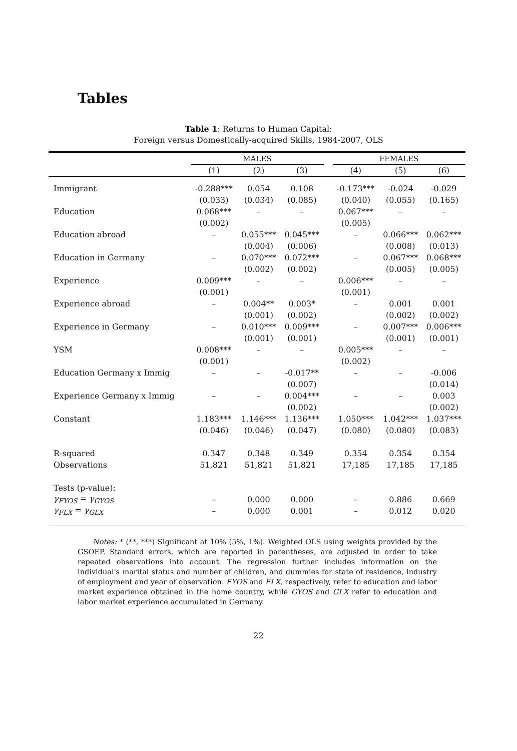Tables
Table 1: Returns to Human Capital:
Foreign versus Domestically-acquired Skills, 1984-2007, OLS
| | MALES | | | | FEMALES | | |
| --- | --- | --- | --- | --- | --- | --- | --- |
| | (1) | (2) | (3) | | (4) | (5) | (6) |
| Immigrant | -0.288*** | 0.054 | 0.108 | | -0.173*** | -0.024 | -0.029 |
| | (0.033) | (0.034) | (0.085) | | (0.040) | (0.055) | (0.165) |
| Education | 0.068*** | – | – | | 0.067*** | – | – |
| | (0.002) | | | | (0.005) | | |
| Education abroad | – | 0.055*** | 0.045*** | | – | 0.066*** | 0.062*** |
| | | (0.004) | (0.006) | | | (0.008) | (0.013) |
| Education in Germany | – | 0.070*** | 0.072*** | | – | 0.067*** | 0.068*** |
| | | (0.002) | (0.002) | | | (0.005) | (0.005) |
| Experience | 0.009*** | – | – | | 0.006*** | – | – |
| | (0.001) | | | | (0.001) | | |
| Experience abroad | – | 0.004** | 0.003* | | – | 0.001 | 0.001 |
| | | (0.001) | (0.002) | | | (0.002) | (0.002) |
| Experience in Germany | – | 0.010*** | 0.009*** | | – | 0.007*** | 0.006*** |
| | | (0.001) | (0.001) | | | (0.001) | (0.001) |
| YSM | 0.008*** | – | – | | 0.005*** | – | – |
| | (0.001) | | | | (0.002) | | |
| Education Germany x Immig | – | – | -0.017** | | – | – | -0.006 |
| | | | (0.007) | | | | (0.014) |
| Experience Germany x Immig | – | – | 0.004*** | | – | – | 0.003 |
| | | | (0.002) | | | | (0.002) |
| Constant | 1.183*** | 1.146*** | 1.136*** | | 1.050*** | 1.042*** | 1.037*** |
| | (0.046) | (0.046) | (0.047) | | (0.080) | (0.080) | (0.083) |
| R-squared | 0.347 | 0.348 | 0.349 | | 0.354 | 0.354 | 0.354 |
| Observations | 51,821 | 51,821 | 51,821 | | 17,185 | 17,185 | 17,185 |
| Tests (p-value): | | | | | | | |
| γ<sub>FYOS</sub> = γ<sub>GYOS</sub> | – | 0.000 | 0.000 | | – | 0.886 | 0.669 |
| γ<sub>FLX</sub> = γ<sub>GLX</sub> | – | 0.000 | 0.001 | | – | 0.012 | 0.020 |
Notes: * (**, ***) Significant at 10% (5%, 1%). Weighted OLS using weights provided by the GSOEP. Standard errors, which are reported in parentheses, are adjusted in order to take repeated observations into account. The regression further includes information on the individual's marital status and number of children, and dummies for state of residence, industry of employment and year of observation. FYOS and FLX, respectively, refer to education and labor market experience obtained in the home country, while GYOS and GLX refer to education and labor market experience accumulated in Germany.
22